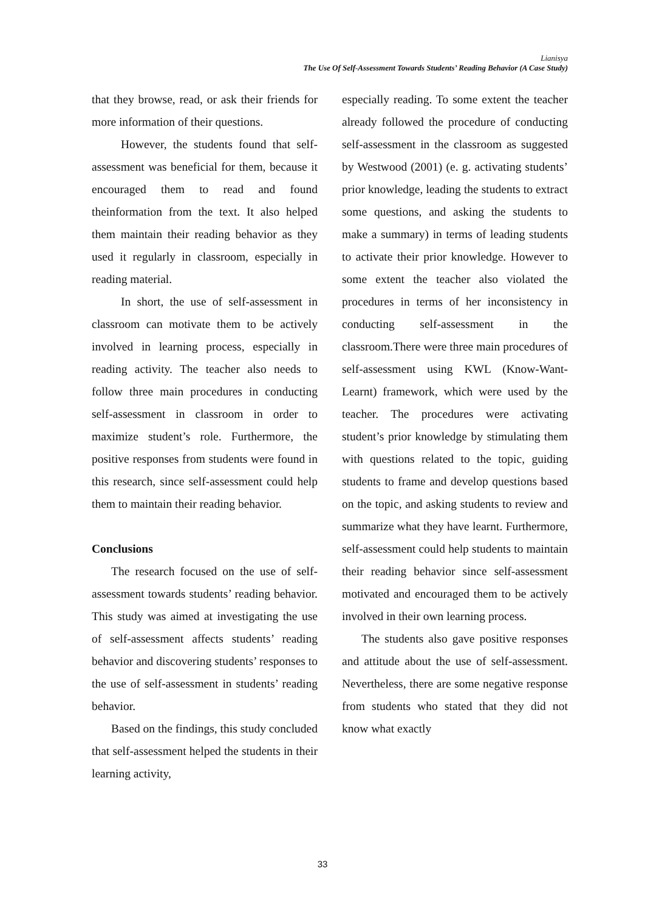Lianisya
The Use Of Self-Assessment Towards Students’ Reading Behavior (A Case Study)
that they browse, read, or ask their friends for more information of their questions.
However, the students found that self-assessment was beneficial for them, because it encouraged them to read and found theinformation from the text. It also helped them maintain their reading behavior as they used it regularly in classroom, especially in reading material.
In short, the use of self-assessment in classroom can motivate them to be actively involved in learning process, especially in reading activity. The teacher also needs to follow three main procedures in conducting self-assessment in classroom in order to maximize student’s role. Furthermore, the positive responses from students were found in this research, since self-assessment could help them to maintain their reading behavior.
Conclusions
The research focused on the use of self-assessment towards students’ reading behavior. This study was aimed at investigating the use of self-assessment affects students’ reading behavior and discovering students’ responses to the use of self-assessment in students’ reading behavior.
Based on the findings, this study concluded that self-assessment helped the students in their learning activity,
especially reading. To some extent the teacher already followed the procedure of conducting self-assessment in the classroom as suggested by Westwood (2001) (e. g. activating students’ prior knowledge, leading the students to extract some questions, and asking the students to make a summary) in terms of leading students to activate their prior knowledge. However to some extent the teacher also violated the procedures in terms of her inconsistency in conducting self-assessment in the classroom.There were three main procedures of self-assessment using KWL (Know-Want-Learnt) framework, which were used by the teacher. The procedures were activating student’s prior knowledge by stimulating them with questions related to the topic, guiding students to frame and develop questions based on the topic, and asking students to review and summarize what they have learnt. Furthermore, self-assessment could help students to maintain their reading behavior since self-assessment motivated and encouraged them to be actively involved in their own learning process.
The students also gave positive responses and attitude about the use of self-assessment. Nevertheless, there are some negative response from students who stated that they did not know what exactly
33